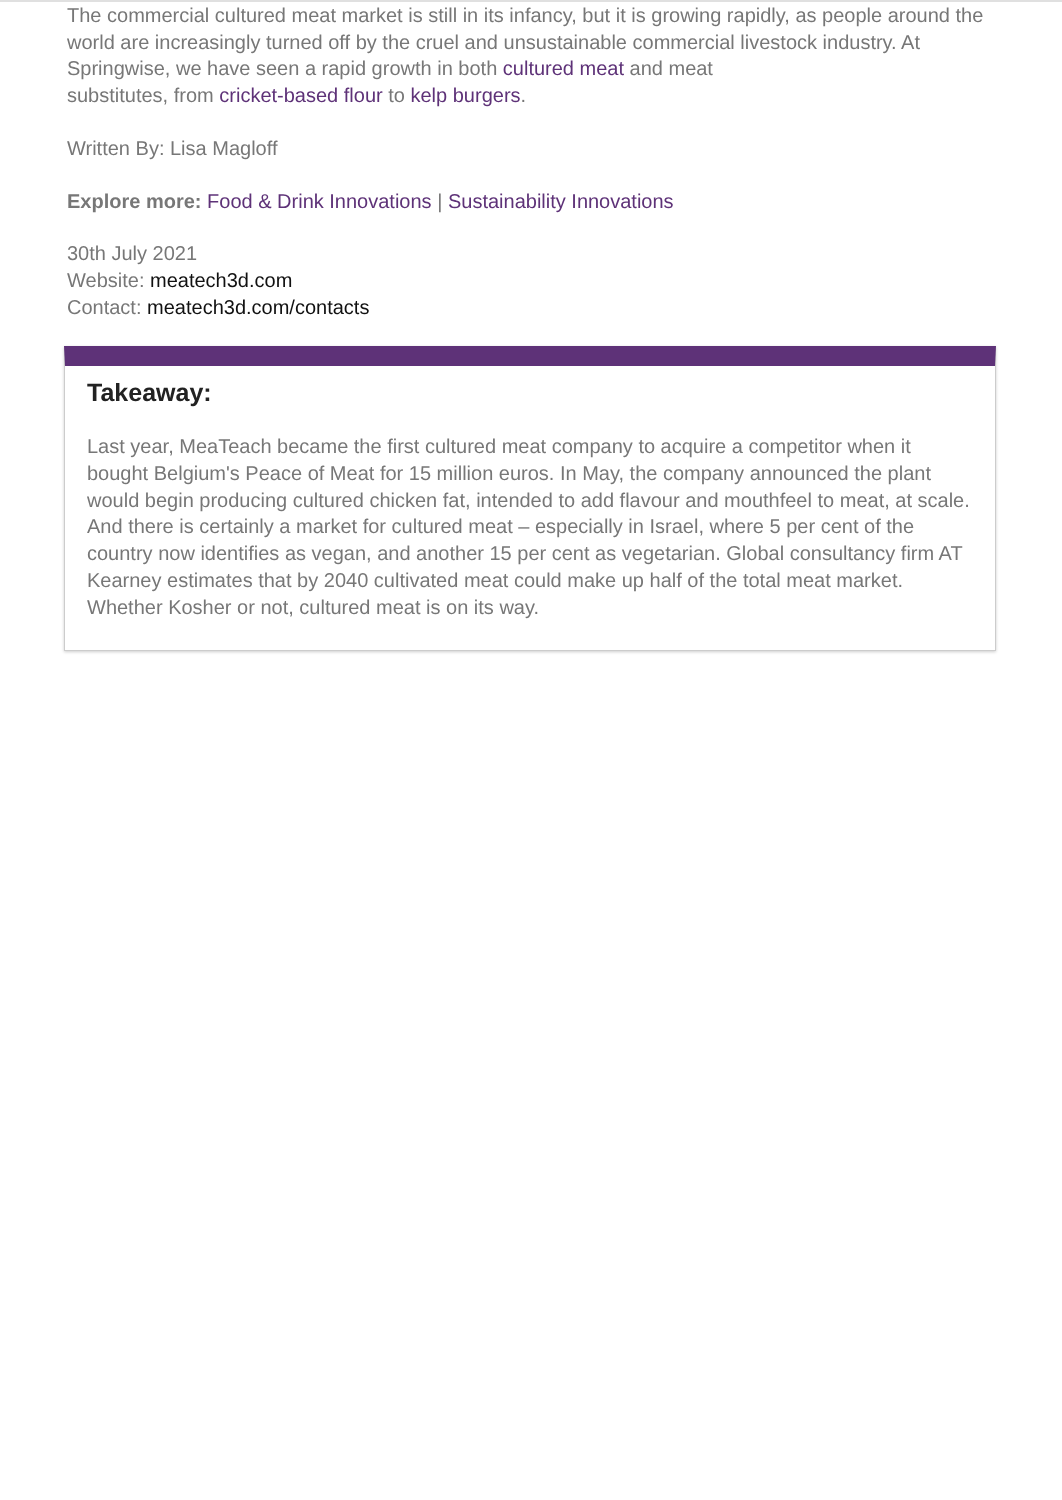The commercial cultured meat market is still in its infancy, but it is growing rapidly, as people around the world are increasingly turned off by the cruel and unsustainable commercial livestock industry. At Springwise, we have seen a rapid growth in both cultured meat and meat
substitutes, from cricket-based flour to kelp burgers.
Written By: Lisa Magloff
Explore more: Food & Drink Innovations | Sustainability Innovations
30th July 2021
Website: meatech3d.com
Contact: meatech3d.com/contacts
Takeaway:
Last year, MeaTeach became the first cultured meat company to acquire a competitor when it bought Belgium's Peace of Meat for 15 million euros. In May, the company announced the plant would begin producing cultured chicken fat, intended to add flavour and mouthfeel to meat, at scale. And there is certainly a market for cultured meat – especially in Israel, where 5 per cent of the country now identifies as vegan, and another 15 per cent as vegetarian. Global consultancy firm AT Kearney estimates that by 2040 cultivated meat could make up half of the total meat market. Whether Kosher or not, cultured meat is on its way.